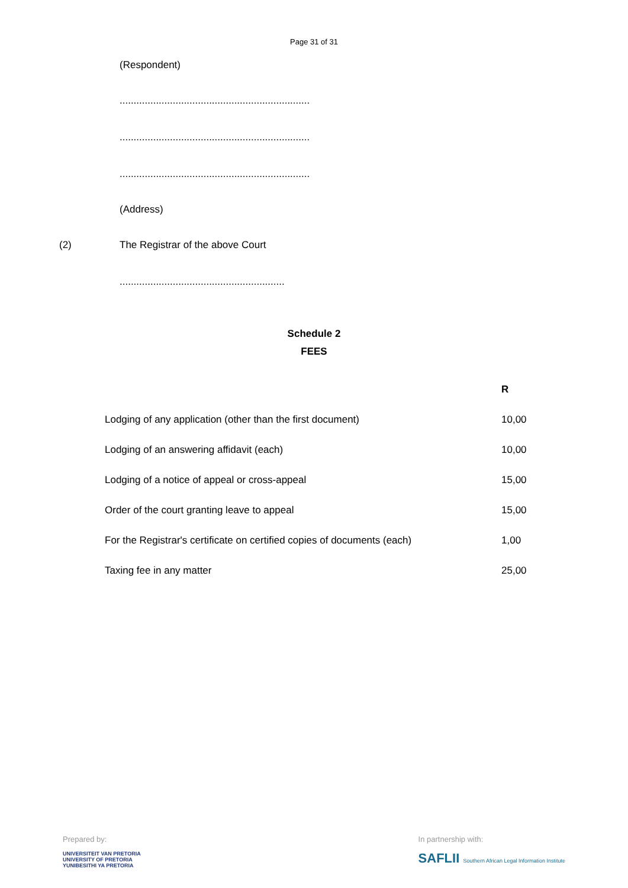Page 31 of 31
(Respondent)
....................................................................
....................................................................
....................................................................
(Address)
(2) The Registrar of the above Court
...........................................................
Schedule 2
FEES
| | R |
| Lodging of any application (other than the first document) | 10,00 |
| Lodging of an answering affidavit (each) | 10,00 |
| Lodging of a notice of appeal or cross-appeal | 15,00 |
| Order of the court granting leave to appeal | 15,00 |
| For the Registrar's certificate on certified copies of documents (each) | 1,00 |
| Taxing fee in any matter | 25,00 |
Prepared by:
UNIVERSITEIT VAN PRETORIA
UNIVERSITY OF PRETORIA
YUNIBESITHI YA PRETORIA
In partnership with:
SAFLII Southern African Legal Information Institute